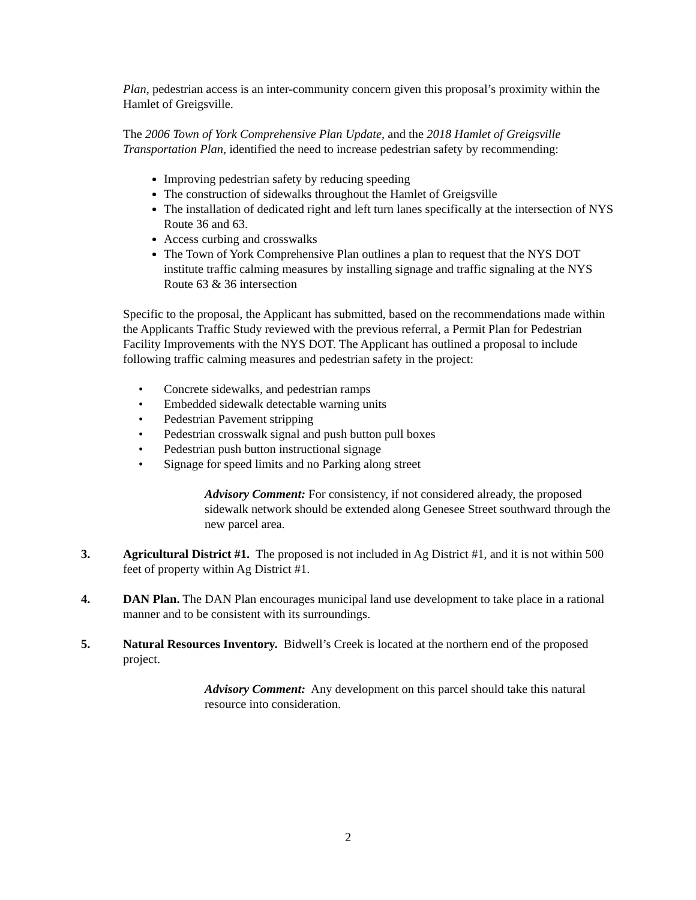Plan, pedestrian access is an inter-community concern given this proposal’s proximity within the Hamlet of Greigsville.
The 2006 Town of York Comprehensive Plan Update, and the 2018 Hamlet of Greigsville Transportation Plan, identified the need to increase pedestrian safety by recommending:
Improving pedestrian safety by reducing speeding
The construction of sidewalks throughout the Hamlet of Greigsville
The installation of dedicated right and left turn lanes specifically at the intersection of NYS Route 36 and 63.
Access curbing and crosswalks
The Town of York Comprehensive Plan outlines a plan to request that the NYS DOT institute traffic calming measures by installing signage and traffic signaling at the NYS Route 63 & 36 intersection
Specific to the proposal, the Applicant has submitted, based on the recommendations made within the Applicants Traffic Study reviewed with the previous referral, a Permit Plan for Pedestrian Facility Improvements with the NYS DOT. The Applicant has outlined a proposal to include following traffic calming measures and pedestrian safety in the project:
• Concrete sidewalks, and pedestrian ramps
• Embedded sidewalk detectable warning units
• Pedestrian Pavement stripping
• Pedestrian crosswalk signal and push button pull boxes
• Pedestrian push button instructional signage
• Signage for speed limits and no Parking along street
Advisory Comment: For consistency, if not considered already, the proposed sidewalk network should be extended along Genesee Street southward through the new parcel area.
3. Agricultural District #1. The proposed is not included in Ag District #1, and it is not within 500 feet of property within Ag District #1.
4. DAN Plan. The DAN Plan encourages municipal land use development to take place in a rational manner and to be consistent with its surroundings.
5. Natural Resources Inventory. Bidwell’s Creek is located at the northern end of the proposed project.
Advisory Comment: Any development on this parcel should take this natural resource into consideration.
2